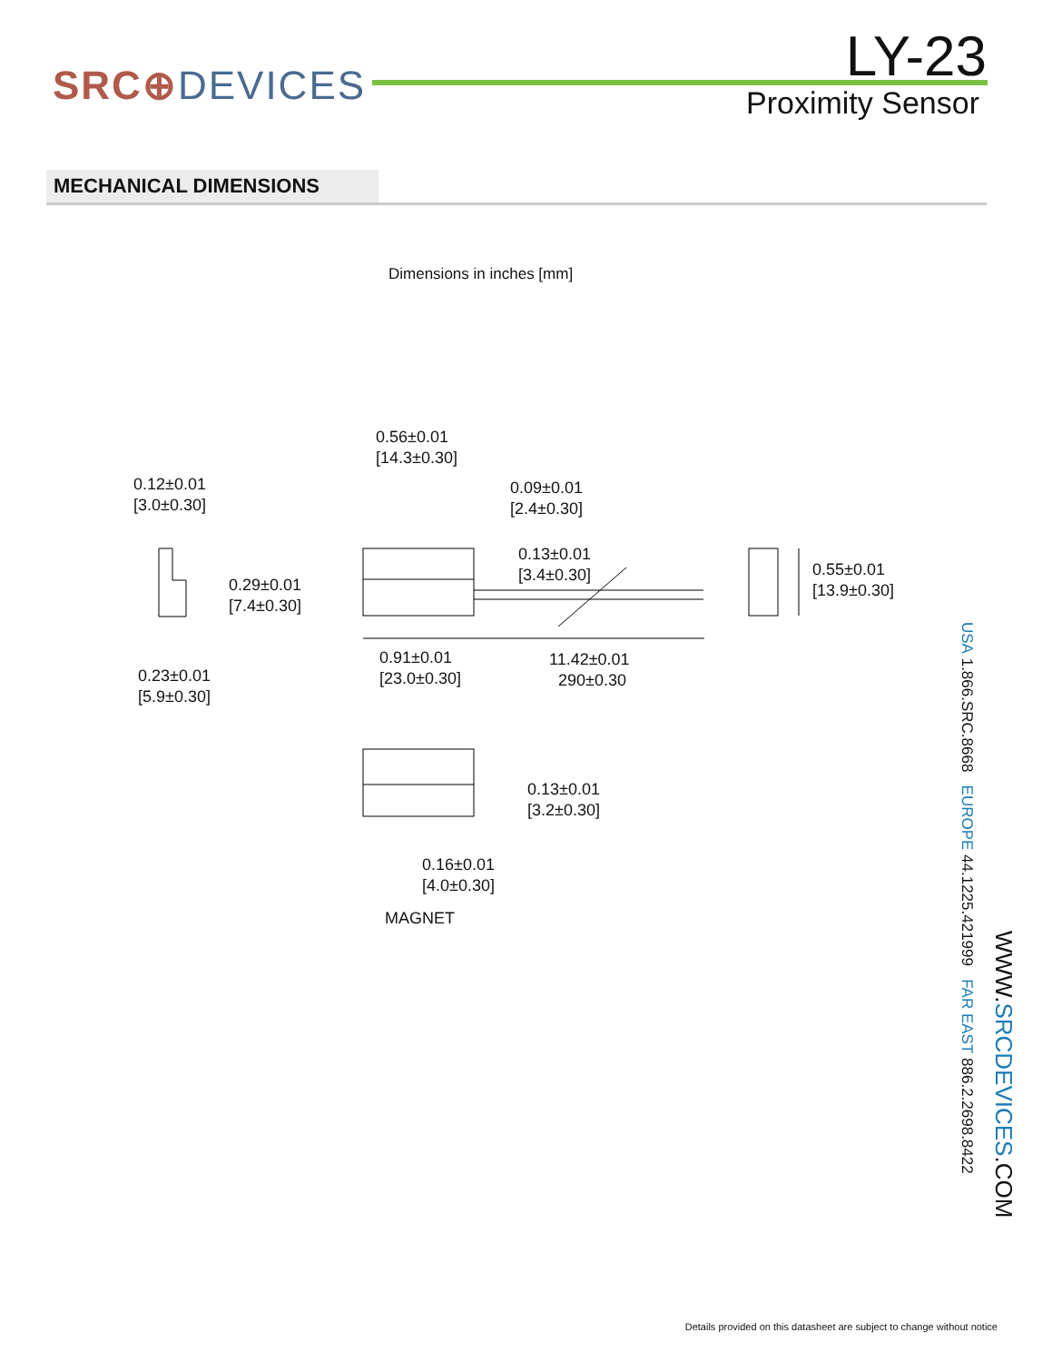SRC⊕DEVICES
LY-23
Proximity Sensor
MECHANICAL DIMENSIONS
Dimensions in inches [mm]
0.56±0.01
[14.3±0.30]
0.12±0.01
[3.0±0.30]
0.09±0.01
[2.4±0.30]
0.13±0.01
[3.4±0.30]
0.29±0.01
[7.4±0.30]
0.55±0.01
[13.9±0.30]
0.91±0.01
[23.0±0.30]
11.42±0.01
290±0.30
0.23±0.01
[5.9±0.30]
0.13±0.01
[3.2±0.30]
0.16±0.01
[4.0±0.30]
MAGNET
USA 1.866.SRC.8668 EUROPE 44.1225.421999 FAR EAST 886.2.2698.8422
WWW.SRCDEVICES.COM
Details provided on this datasheet are subject to change without notice